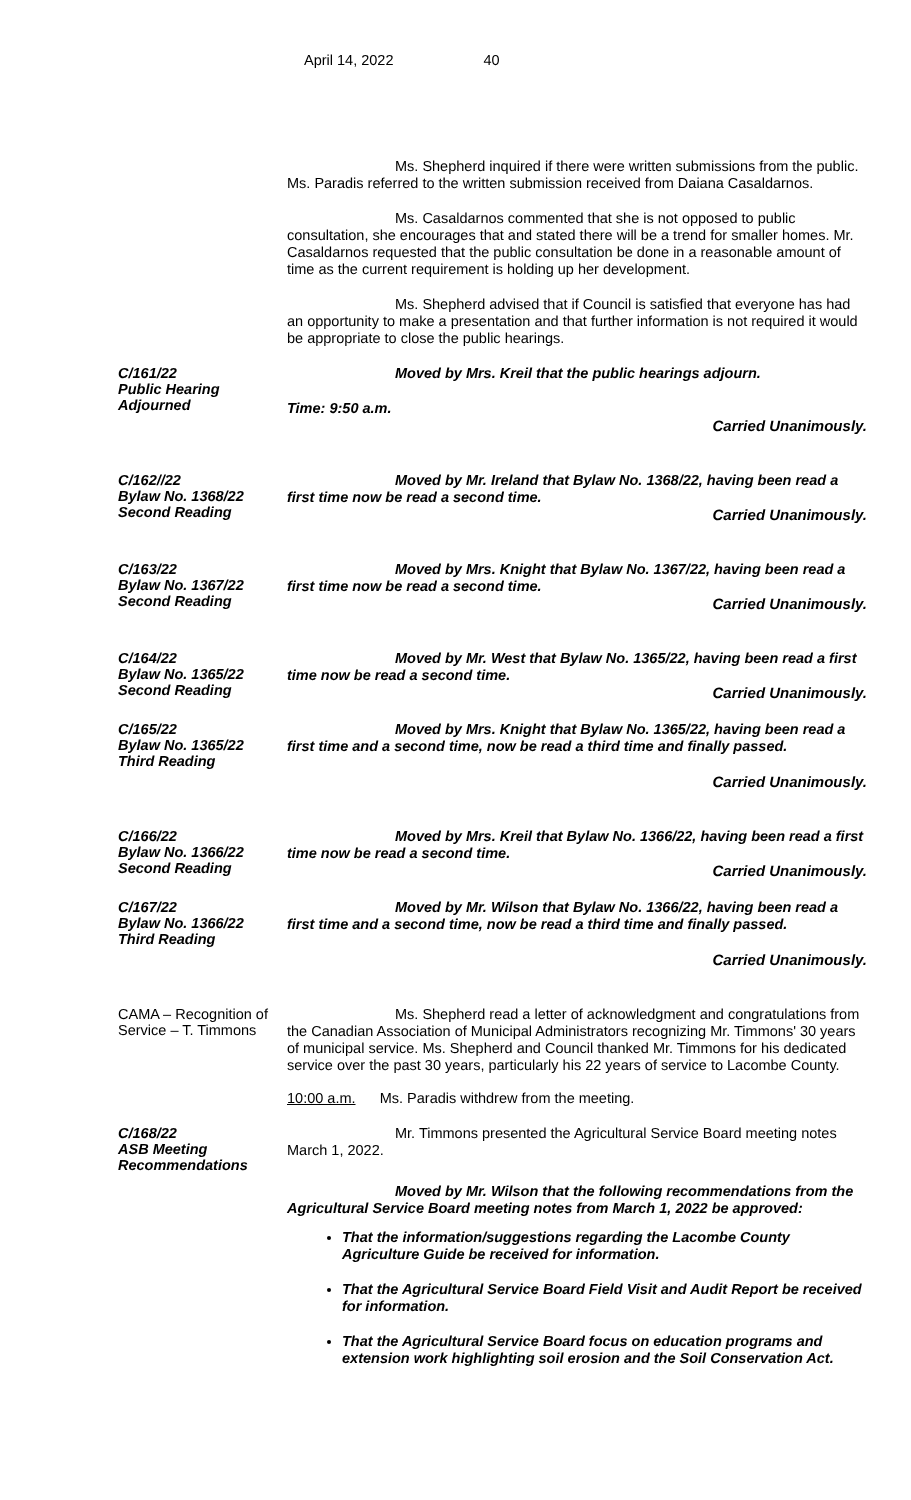April 14, 2022 40
Ms. Shepherd inquired if there were written submissions from the public. Ms. Paradis referred to the written submission received from Daiana Casaldarnos.
Ms. Casaldarnos commented that she is not opposed to public consultation, she encourages that and stated there will be a trend for smaller homes. Mr. Casaldarnos requested that the public consultation be done in a reasonable amount of time as the current requirement is holding up her development.
Ms. Shepherd advised that if Council is satisfied that everyone has had an opportunity to make a presentation and that further information is not required it would be appropriate to close the public hearings.
C/161/22
Public Hearing
Adjourned
Moved by Mrs. Kreil that the public hearings adjourn.
Time: 9:50 a.m.
Carried Unanimously.
C/162//22
Bylaw No. 1368/22
Second Reading
Moved by Mr. Ireland that Bylaw No. 1368/22, having been read a first time now be read a second time.
Carried Unanimously.
C/163/22
Bylaw No. 1367/22
Second Reading
Moved by Mrs. Knight that Bylaw No. 1367/22, having been read a first time now be read a second time.
Carried Unanimously.
C/164/22
Bylaw No. 1365/22
Second Reading
Moved by Mr. West that Bylaw No. 1365/22, having been read a first time now be read a second time.
Carried Unanimously.
C/165/22
Bylaw No. 1365/22
Third Reading
Moved by Mrs. Knight that Bylaw No. 1365/22, having been read a first time and a second time, now be read a third time and finally passed.
Carried Unanimously.
C/166/22
Bylaw No. 1366/22
Second Reading
Moved by Mrs. Kreil that Bylaw No. 1366/22, having been read a first time now be read a second time.
Carried Unanimously.
C/167/22
Bylaw No. 1366/22
Third Reading
Moved by Mr. Wilson that Bylaw No. 1366/22, having been read a first time and a second time, now be read a third time and finally passed.
Carried Unanimously.
CAMA – Recognition of Service – T. Timmons
Ms. Shepherd read a letter of acknowledgment and congratulations from the Canadian Association of Municipal Administrators recognizing Mr. Timmons' 30 years of municipal service. Ms. Shepherd and Council thanked Mr. Timmons for his dedicated service over the past 30 years, particularly his 22 years of service to Lacombe County.
10:00 a.m. Ms. Paradis withdrew from the meeting.
C/168/22
ASB Meeting
Recommendations
Mr. Timmons presented the Agricultural Service Board meeting notes March 1, 2022.
Moved by Mr. Wilson that the following recommendations from the Agricultural Service Board meeting notes from March 1, 2022 be approved:
That the information/suggestions regarding the Lacombe County Agriculture Guide be received for information.
That the Agricultural Service Board Field Visit and Audit Report be received for information.
That the Agricultural Service Board focus on education programs and extension work highlighting soil erosion and the Soil Conservation Act.